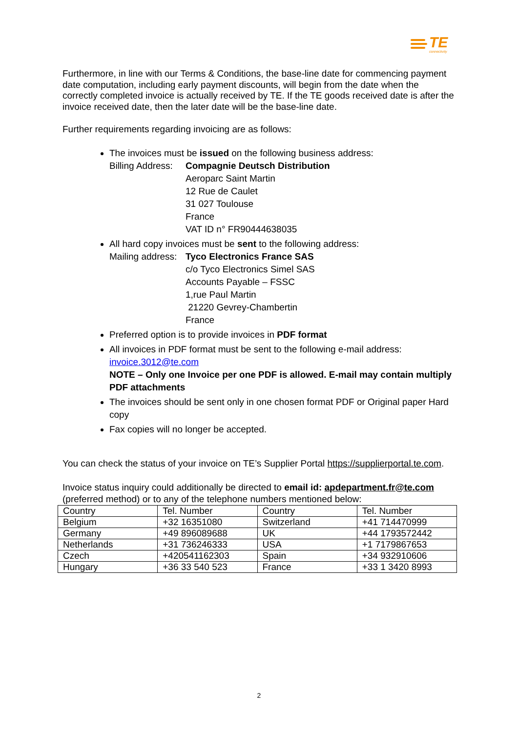TE
connectivity
Furthermore, in line with our Terms & Conditions, the base-line date for commencing payment date computation, including early payment discounts, will begin from the date when the correctly completed invoice is actually received by TE. If the TE goods received date is after the invoice received date, then the later date will be the base-line date.
Further requirements regarding invoicing are as follows:
The invoices must be issued on the following business address:
Billing Address:
Compagnie Deutsch Distribution
Aeroparc Saint Martin
12 Rue de Caulet
31 027 Toulouse
France
VAT ID n° FR90444638035
All hard copy invoices must be sent to the following address:
Mailing address:
Tyco Electronics France SAS
c/o Tyco Electronics Simel SAS
Accounts Payable – FSSC
1,rue Paul Martin
21220 Gevrey-Chambertin
France
Preferred option is to provide invoices in PDF format
All invoices in PDF format must be sent to the following e-mail address: invoice.3012@te.com
NOTE – Only one Invoice per one PDF is allowed. E-mail may contain multiply PDF attachments
The invoices should be sent only in one chosen format PDF or Original paper Hard copy
Fax copies will no longer be accepted.
You can check the status of your invoice on TE’s Supplier Portal https://supplierportal.te.com.
Invoice status inquiry could additionally be directed to email id: apdepartment.fr@te.com (preferred method) or to any of the telephone numbers mentioned below:
| Country | Tel. Number | Country | Tel. Number |
| Belgium | +32 16351080 | Switzerland | +41 714470999 |
| Germany | +49 896089688 | UK | +44 1793572442 |
| Netherlands | +31 736246333 | USA | +1 7179867653 |
| Czech | +420541162303 | Spain | +34 932910606 |
| Hungary | +36 33 540 523 | France | +33 1 3420 8993 |
2